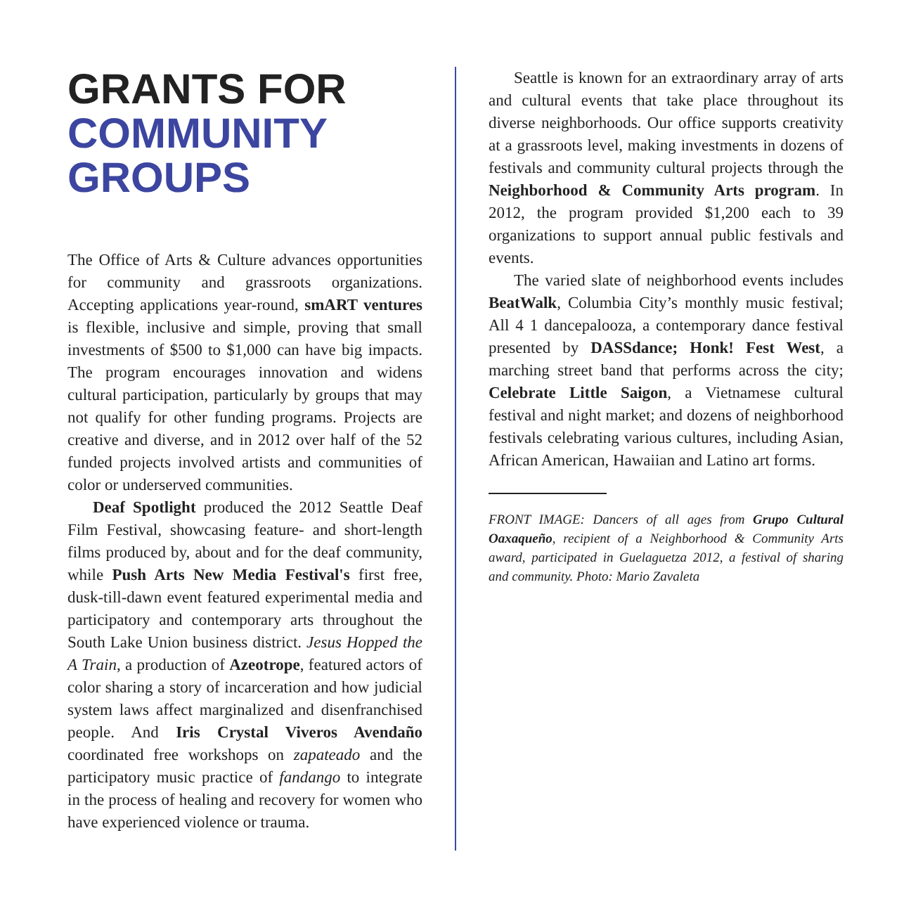GRANTS FOR
COMMUNITY
GROUPS
The Office of Arts & Culture advances opportunities for community and grassroots organizations. Accepting applications year-round, smART ventures is flexible, inclusive and simple, proving that small investments of $500 to $1,000 can have big impacts. The program encourages innovation and widens cultural participation, particularly by groups that may not qualify for other funding programs. Projects are creative and diverse, and in 2012 over half of the 52 funded projects involved artists and communities of color or underserved communities.
Deaf Spotlight produced the 2012 Seattle Deaf Film Festival, showcasing feature- and short-length films produced by, about and for the deaf community, while Push Arts New Media Festival's first free, dusk-till-dawn event featured experimental media and participatory and contemporary arts throughout the South Lake Union business district. Jesus Hopped the A Train, a production of Azeotrope, featured actors of color sharing a story of incarceration and how judicial system laws affect marginalized and disenfranchised people. And Iris Crystal Viveros Avendaño coordinated free workshops on zapateado and the participatory music practice of fandango to integrate in the process of healing and recovery for women who have experienced violence or trauma.
Seattle is known for an extraordinary array of arts and cultural events that take place throughout its diverse neighborhoods. Our office supports creativity at a grassroots level, making investments in dozens of festivals and community cultural projects through the Neighborhood & Community Arts program. In 2012, the program provided $1,200 each to 39 organizations to support annual public festivals and events.
The varied slate of neighborhood events includes BeatWalk, Columbia City’s monthly music festival; All 4 1 dancepalooza, a contemporary dance festival presented by DASSdance; Honk! Fest West, a marching street band that performs across the city; Celebrate Little Saigon, a Vietnamese cultural festival and night market; and dozens of neighborhood festivals celebrating various cultures, including Asian, African American, Hawaiian and Latino art forms.
FRONT IMAGE: Dancers of all ages from Grupo Cultural Oaxaqueño, recipient of a Neighborhood & Community Arts award, participated in Guelaguetza 2012, a festival of sharing and community. Photo: Mario Zavaleta